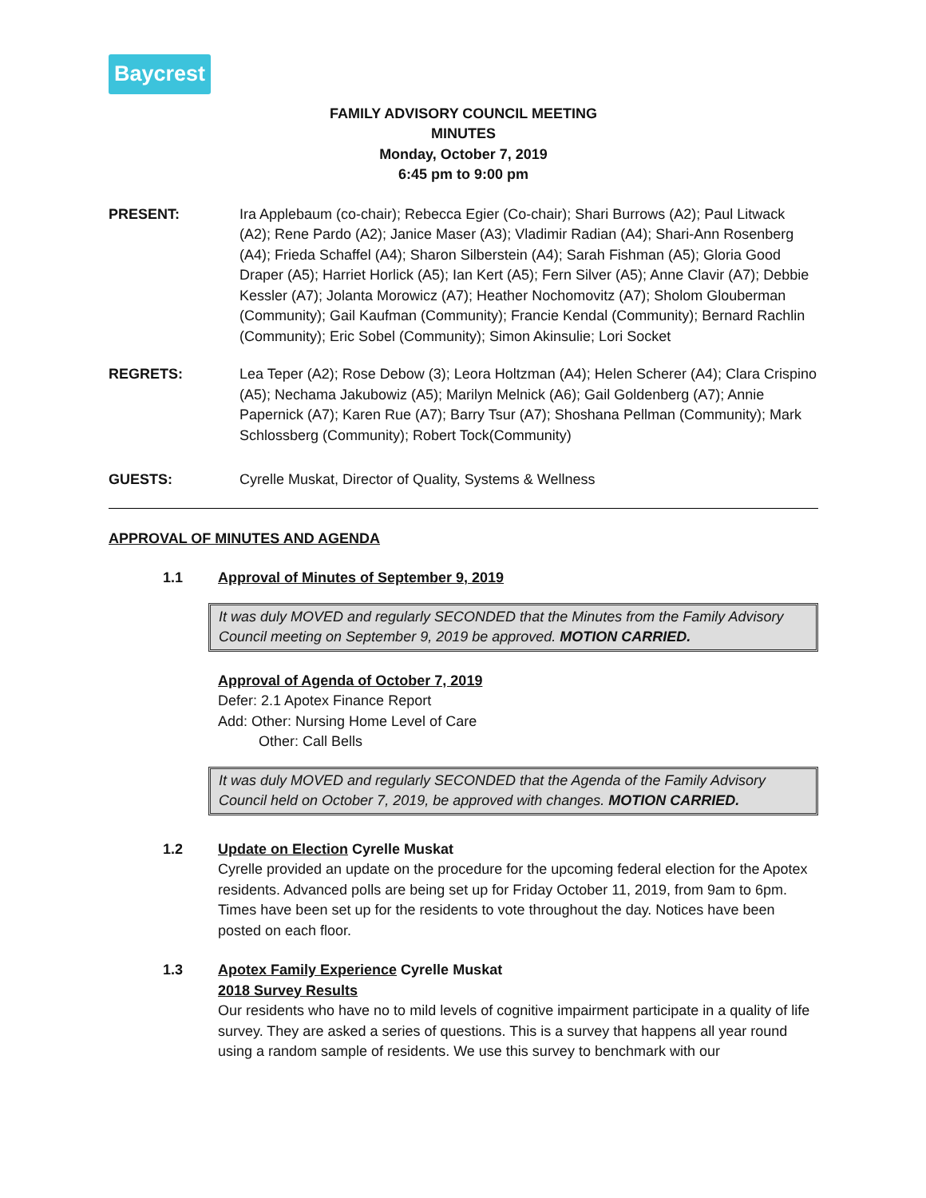Baycrest
FAMILY ADVISORY COUNCIL MEETING
MINUTES
Monday, October 7, 2019
6:45 pm to 9:00 pm
PRESENT: Ira Applebaum (co-chair); Rebecca Egier (Co-chair); Shari Burrows (A2); Paul Litwack (A2); Rene Pardo (A2); Janice Maser (A3); Vladimir Radian (A4); Shari-Ann Rosenberg (A4); Frieda Schaffel (A4); Sharon Silberstein (A4); Sarah Fishman (A5); Gloria Good Draper (A5); Harriet Horlick (A5); Ian Kert (A5); Fern Silver (A5); Anne Clavir (A7); Debbie Kessler (A7); Jolanta Morowicz (A7); Heather Nochomovitz (A7); Sholom Glouberman (Community); Gail Kaufman (Community); Francie Kendal (Community); Bernard Rachlin (Community); Eric Sobel (Community); Simon Akinsulie; Lori Socket
REGRETS: Lea Teper (A2); Rose Debow (3); Leora Holtzman (A4); Helen Scherer (A4); Clara Crispino (A5); Nechama Jakubowiz (A5); Marilyn Melnick (A6); Gail Goldenberg (A7); Annie Papernick (A7); Karen Rue (A7); Barry Tsur (A7); Shoshana Pellman (Community); Mark Schlossberg (Community); Robert Tock(Community)
GUESTS: Cyrelle Muskat, Director of Quality, Systems & Wellness
APPROVAL OF MINUTES AND AGENDA
1.1 Approval of Minutes of September 9, 2019
It was duly MOVED and regularly SECONDED that the Minutes from the Family Advisory Council meeting on September 9, 2019 be approved. MOTION CARRIED.
Approval of Agenda of October 7, 2019
Defer: 2.1 Apotex Finance Report
Add: Other: Nursing Home Level of Care
Other: Call Bells
It was duly MOVED and regularly SECONDED that the Agenda of the Family Advisory Council held on October 7, 2019, be approved with changes. MOTION CARRIED.
1.2 Update on Election Cyrelle Muskat
Cyrelle provided an update on the procedure for the upcoming federal election for the Apotex residents. Advanced polls are being set up for Friday October 11, 2019, from 9am to 6pm. Times have been set up for the residents to vote throughout the day. Notices have been posted on each floor.
1.3 Apotex Family Experience Cyrelle Muskat
2018 Survey Results
Our residents who have no to mild levels of cognitive impairment participate in a quality of life survey. They are asked a series of questions. This is a survey that happens all year round using a random sample of residents. We use this survey to benchmark with our